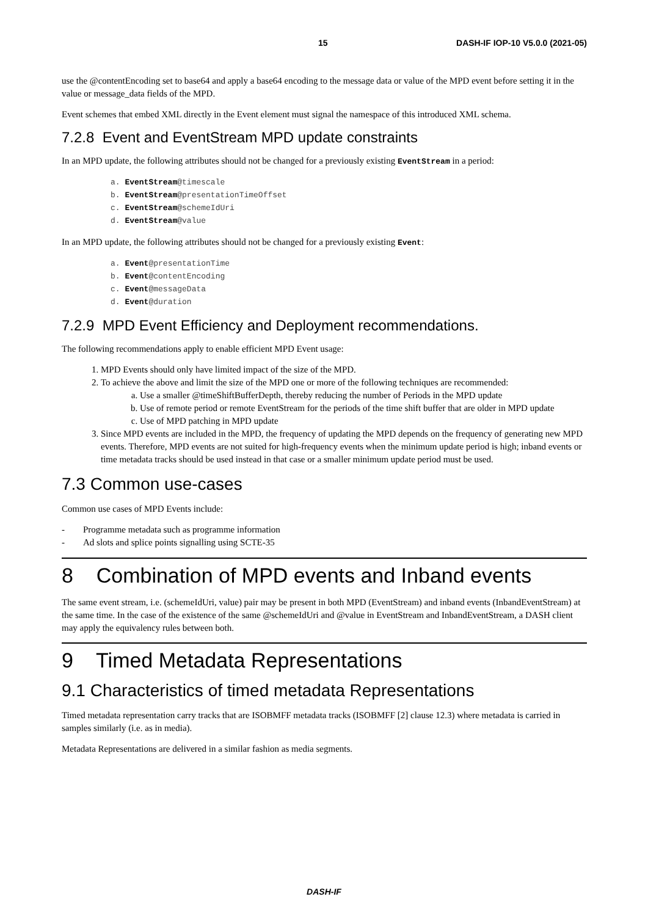15 DASH-IF IOP-10 V5.0.0 (2021-05)
use the @contentEncoding set to base64 and apply a base64 encoding to the message data or value of the MPD event before setting it in the value or message_data fields of the MPD.
Event schemes that embed XML directly in the Event element must signal the namespace of this introduced XML schema.
7.2.8 Event and EventStream MPD update constraints
In an MPD update, the following attributes should not be changed for a previously existing EventStream in a period:
a. EventStream@timescale
b. EventStream@presentationTimeOffset
c. EventStream@schemeIdUri
d. EventStream@value
In an MPD update, the following attributes should not be changed for a previously existing Event:
a. Event@presentationTime
b. Event@contentEncoding
c. Event@messageData
d. Event@duration
7.2.9 MPD Event Efficiency and Deployment recommendations.
The following recommendations apply to enable efficient MPD Event usage:
1. MPD Events should only have limited impact of the size of the MPD.
2. To achieve the above and limit the size of the MPD one or more of the following techniques are recommended:
a. Use a smaller @timeShiftBufferDepth, thereby reducing the number of Periods in the MPD update
b. Use of remote period or remote EventStream for the periods of the time shift buffer that are older in MPD update
c. Use of MPD patching in MPD update
3. Since MPD events are included in the MPD, the frequency of updating the MPD depends on the frequency of generating new MPD events. Therefore, MPD events are not suited for high-frequency events when the minimum update period is high; inband events or time metadata tracks should be used instead in that case or a smaller minimum update period must be used.
7.3 Common use-cases
Common use cases of MPD Events include:
- Programme metadata such as programme information
- Ad slots and splice points signalling using SCTE-35
8 Combination of MPD events and Inband events
The same event stream, i.e. (schemeIdUri, value) pair may be present in both MPD (EventStream) and inband events (InbandEventStream) at the same time. In the case of the existence of the same @schemeIdUri and @value in EventStream and InbandEventStream, a DASH client may apply the equivalency rules between both.
9 Timed Metadata Representations
9.1 Characteristics of timed metadata Representations
Timed metadata representation carry tracks that are ISOBMFF metadata tracks (ISOBMFF [2] clause 12.3) where metadata is carried in samples similarly (i.e. as in media).
Metadata Representations are delivered in a similar fashion as media segments.
DASH-IF